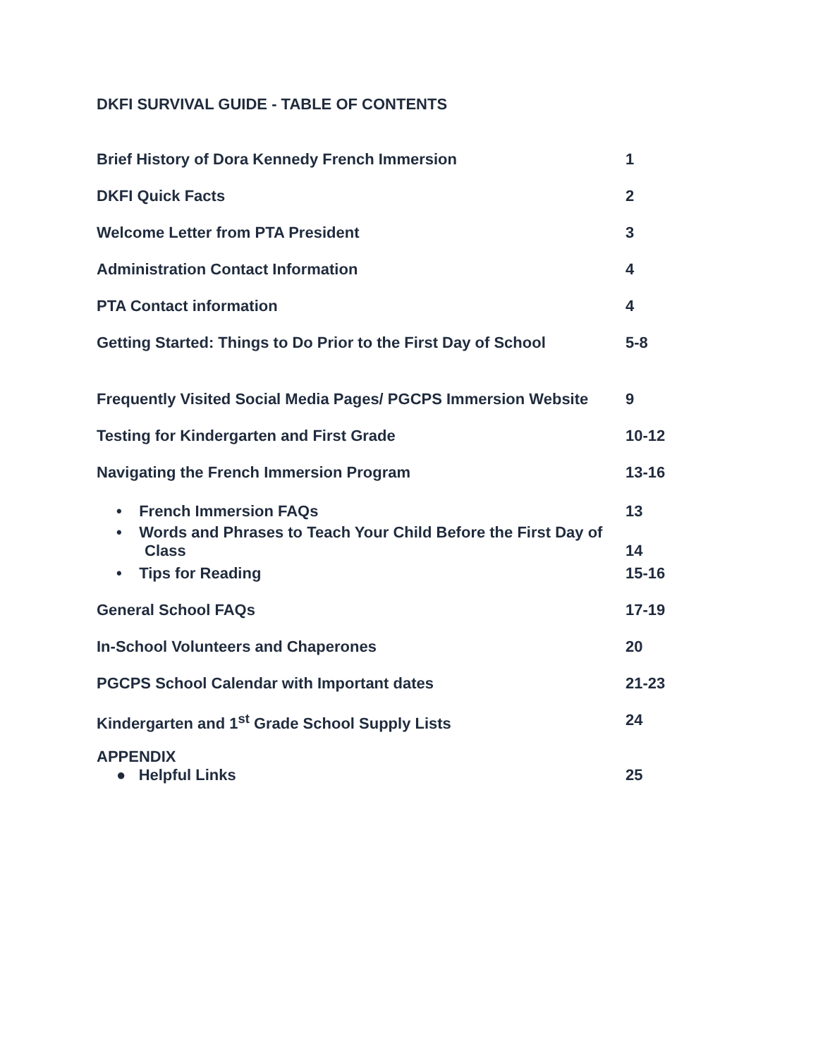DKFI SURVIVAL GUIDE - TABLE OF CONTENTS
| Brief History of Dora Kennedy French Immersion | 1 |
| DKFI Quick Facts | 2 |
| Welcome Letter from PTA President | 3 |
| Administration Contact Information | 4 |
| PTA Contact information | 4 |
| Getting Started: Things to Do Prior to the First Day of School | 5-8 |
| Frequently Visited Social Media Pages/ PGCPS Immersion Website | 9 |
| Testing for Kindergarten and First Grade | 10-12 |
| Navigating the French Immersion Program | 13-16 |
| • French Immersion FAQs | 13 |
| • Words and Phrases to Teach Your Child Before the First Day of Class | 14 |
| • Tips for Reading | 15-16 |
| General School FAQs | 17-19 |
| In-School Volunteers and Chaperones | 20 |
| PGCPS School Calendar with Important dates | 21-23 |
| Kindergarten and 1<sup>st</sup> Grade School Supply Lists | 24 |
| APPENDIX ● Helpful Links | 25 |